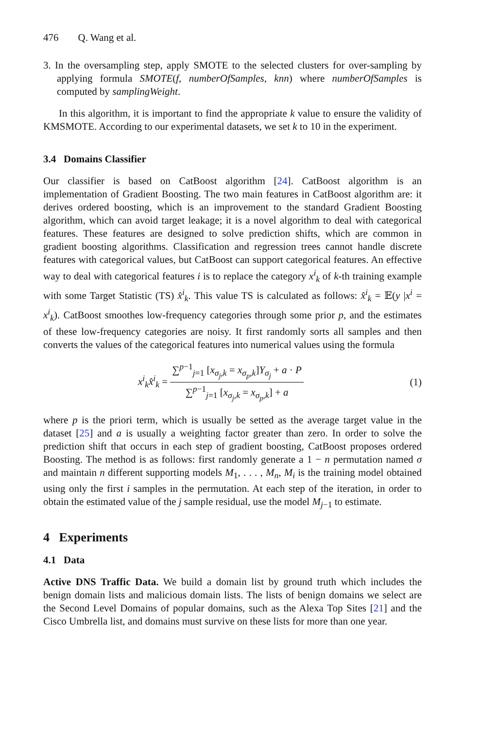476 Q. Wang et al.
3. In the oversampling step, apply SMOTE to the selected clusters for over-sampling by applying formula SMOTE(f, numberOfSamples, knn) where numberOfSamples is computed by samplingWeight.
In this algorithm, it is important to find the appropriate k value to ensure the validity of KMSMOTE. According to our experimental datasets, we set k to 10 in the experiment.
3.4 Domains Classifier
Our classifier is based on CatBoost algorithm [24]. CatBoost algorithm is an implementation of Gradient Boosting. The two main features in CatBoost algorithm are: it derives ordered boosting, which is an improvement to the standard Gradient Boosting algorithm, which can avoid target leakage; it is a novel algorithm to deal with categorical features. These features are designed to solve prediction shifts, which are common in gradient boosting algorithms. Classification and regression trees cannot handle discrete features with categorical values, but CatBoost can support categorical features. An effective way to deal with categorical features i is to replace the category x<sup>i</sup><sub>k</sub> of k-th training example with some Target Statistic (TS) x̂<sup>i</sup><sub>k</sub>. This value TS is calculated as follows: x̂<sup>i</sup><sub>k</sub> = 𝔼(y |x<sup>i</sup> = x<sup>i</sup><sub>k</sub>). CatBoost smoothes low-frequency categories through some prior p, and the estimates of these low-frequency categories are noisy. It first randomly sorts all samples and then converts the values of the categorical features into numerical values using the formula
x<sup>i</sup><sub>k</sub>x̂<sup>i</sup><sub>k</sub> = ∑<sup>p−1</sup><sub>j=1</sub> [x<sub>σ<sub>j</sub>,k</sub> = x<sub>σ<sub>p</sub>,k</sub>]Y<sub>σ<sub>j</sub></sub> + a · P ∑<sup>p−1</sup><sub>j=1</sub> [x<sub>σ<sub>j</sub>,k</sub> = x<sub>σ<sub>p</sub>,k</sub>] + a
(1)
where p is the priori term, which is usually be setted as the average target value in the dataset [25] and a is usually a weighting factor greater than zero. In order to solve the prediction shift that occurs in each step of gradient boosting, CatBoost proposes ordered Boosting. The method is as follows: first randomly generate a 1 − n permutation named σ and maintain n different supporting models M<sub>1</sub>, . . . , M<sub>n</sub>, M<sub>i</sub> is the training model obtained using only the first i samples in the permutation. At each step of the iteration, in order to obtain the estimated value of the j sample residual, use the model M<sub>j−1</sub> to estimate.
4 Experiments
4.1 Data
Active DNS Traffic Data. We build a domain list by ground truth which includes the benign domain lists and malicious domain lists. The lists of benign domains we select are the Second Level Domains of popular domains, such as the Alexa Top Sites [21] and the Cisco Umbrella list, and domains must survive on these lists for more than one year.